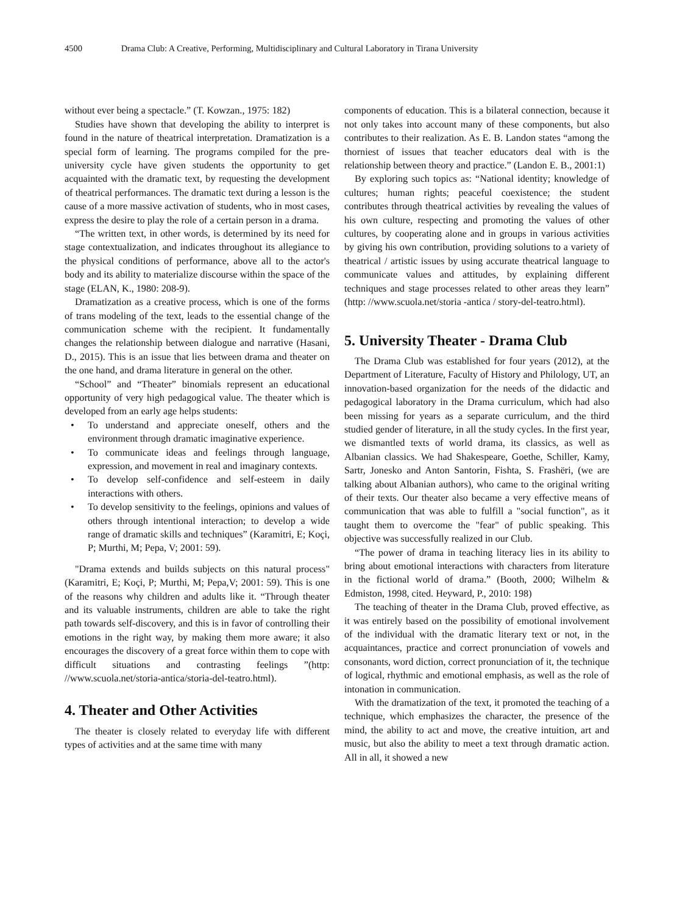4500 Drama Club: A Creative, Performing, Multidisciplinary and Cultural Laboratory in Tirana University
without ever being a spectacle.” (T. Kowzan., 1975: 182)
Studies have shown that developing the ability to interpret is found in the nature of theatrical interpretation. Dramatization is a special form of learning. The programs compiled for the pre-university cycle have given students the opportunity to get acquainted with the dramatic text, by requesting the development of theatrical performances. The dramatic text during a lesson is the cause of a more massive activation of students, who in most cases, express the desire to play the role of a certain person in a drama.
“The written text, in other words, is determined by its need for stage contextualization, and indicates throughout its allegiance to the physical conditions of performance, above all to the actor's body and its ability to materialize discourse within the space of the stage (ELAN, K., 1980: 208-9).
Dramatization as a creative process, which is one of the forms of trans modeling of the text, leads to the essential change of the communication scheme with the recipient. It fundamentally changes the relationship between dialogue and narrative (Hasani, D., 2015). This is an issue that lies between drama and theater on the one hand, and drama literature in general on the other.
“School” and “Theater” binomials represent an educational opportunity of very high pedagogical value. The theater which is developed from an early age helps students:
• To understand and appreciate oneself, others and the environment through dramatic imaginative experience.
• To communicate ideas and feelings through language, expression, and movement in real and imaginary contexts.
• To develop self-confidence and self-esteem in daily interactions with others.
• To develop sensitivity to the feelings, opinions and values of others through intentional interaction; to develop a wide range of dramatic skills and techniques” (Karamitri, E; Koçi, P; Murthi, M; Pepa, V; 2001: 59).
"Drama extends and builds subjects on this natural process" (Karamitri, E; Koçi, P; Murthi, M; Pepa,V; 2001: 59). This is one of the reasons why children and adults like it. “Through theater and its valuable instruments, children are able to take the right path towards self-discovery, and this is in favor of controlling their emotions in the right way, by making them more aware; it also encourages the discovery of a great force within them to cope with difficult situations and contrasting feelings ”(http: //www.scuola.net/storia-antica/storia-del-teatro.html).
4. Theater and Other Activities
The theater is closely related to everyday life with different types of activities and at the same time with many
components of education. This is a bilateral connection, because it not only takes into account many of these components, but also contributes to their realization. As E. B. Landon states “among the thorniest of issues that teacher educators deal with is the relationship between theory and practice.” (Landon E. B., 2001:1)
By exploring such topics as: “National identity; knowledge of cultures; human rights; peaceful coexistence; the student contributes through theatrical activities by revealing the values of his own culture, respecting and promoting the values of other cultures, by cooperating alone and in groups in various activities by giving his own contribution, providing solutions to a variety of theatrical / artistic issues by using accurate theatrical language to communicate values and attitudes, by explaining different techniques and stage processes related to other areas they learn” (http: //www.scuola.net/storia -antica / story-del-teatro.html).
5. University Theater - Drama Club
The Drama Club was established for four years (2012), at the Department of Literature, Faculty of History and Philology, UT, an innovation-based organization for the needs of the didactic and pedagogical laboratory in the Drama curriculum, which had also been missing for years as a separate curriculum, and the third studied gender of literature, in all the study cycles. In the first year, we dismantled texts of world drama, its classics, as well as Albanian classics. We had Shakespeare, Goethe, Schiller, Kamy, Sartr, Jonesko and Anton Santorin, Fishta, S. Frashëri, (we are talking about Albanian authors), who came to the original writing of their texts. Our theater also became a very effective means of communication that was able to fulfill a "social function", as it taught them to overcome the "fear" of public speaking. This objective was successfully realized in our Club.
“The power of drama in teaching literacy lies in its ability to bring about emotional interactions with characters from literature in the fictional world of drama.” (Booth, 2000; Wilhelm & Edmiston, 1998, cited. Heyward, P., 2010: 198)
The teaching of theater in the Drama Club, proved effective, as it was entirely based on the possibility of emotional involvement of the individual with the dramatic literary text or not, in the acquaintances, practice and correct pronunciation of vowels and consonants, word diction, correct pronunciation of it, the technique of logical, rhythmic and emotional emphasis, as well as the role of intonation in communication.
With the dramatization of the text, it promoted the teaching of a technique, which emphasizes the character, the presence of the mind, the ability to act and move, the creative intuition, art and music, but also the ability to meet a text through dramatic action. All in all, it showed a new